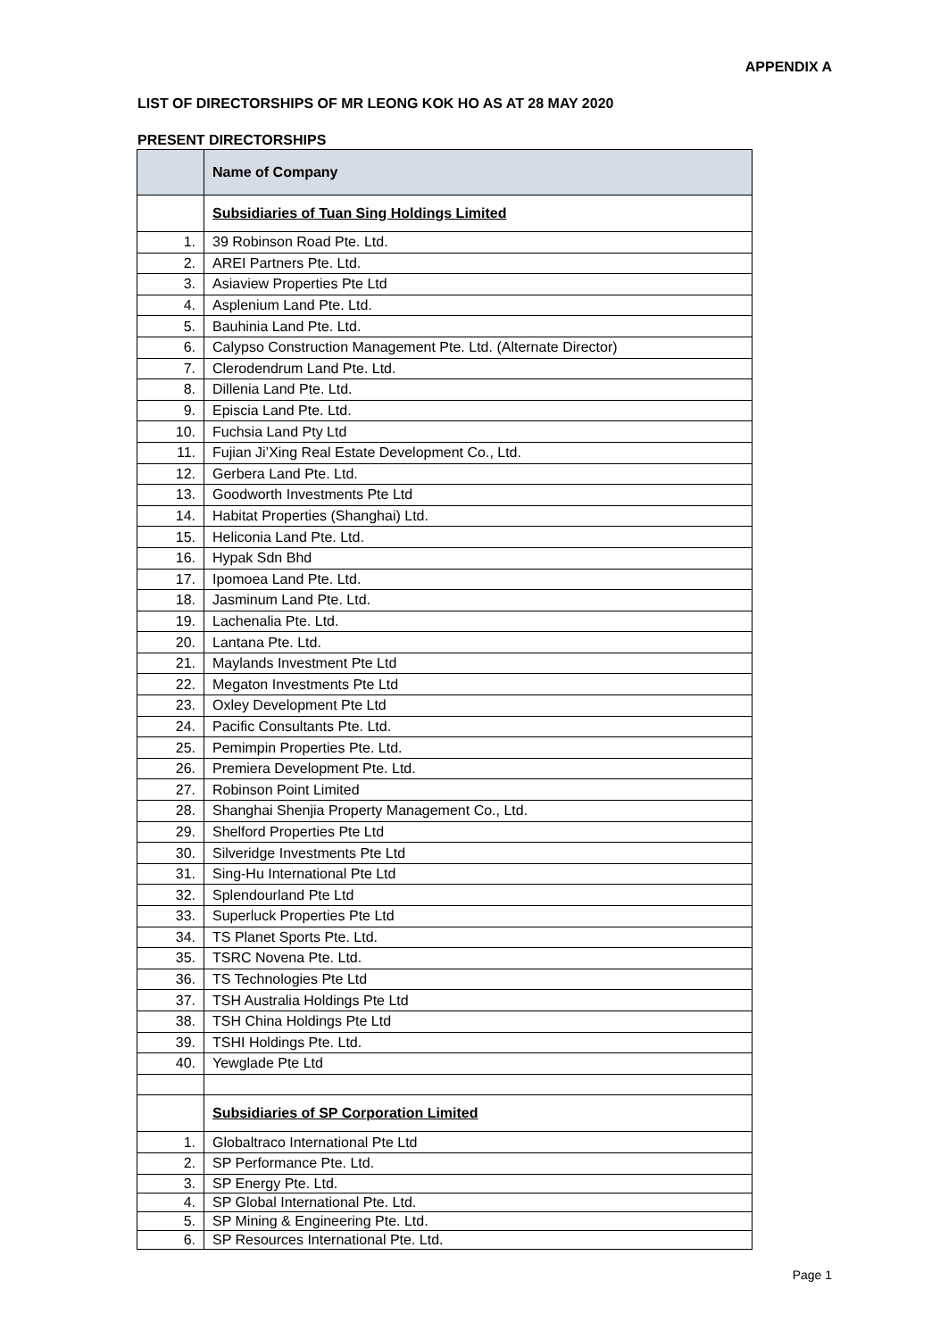APPENDIX A
LIST OF DIRECTORSHIPS OF MR LEONG KOK HO AS AT 28 MAY 2020
PRESENT DIRECTORSHIPS
| | Name of Company |
| --- | --- |
| | Subsidiaries of Tuan Sing Holdings Limited |
| 1. | 39 Robinson Road Pte. Ltd. |
| 2. | AREI Partners Pte. Ltd. |
| 3. | Asiaview Properties Pte Ltd |
| 4. | Asplenium Land Pte. Ltd. |
| 5. | Bauhinia Land Pte. Ltd. |
| 6. | Calypso Construction Management Pte. Ltd. (Alternate Director) |
| 7. | Clerodendrum Land Pte. Ltd. |
| 8. | Dillenia Land Pte. Ltd. |
| 9. | Episcia Land Pte. Ltd. |
| 10. | Fuchsia Land Pty Ltd |
| 11. | Fujian Ji’Xing Real Estate Development Co., Ltd. |
| 12. | Gerbera Land Pte. Ltd. |
| 13. | Goodworth Investments Pte Ltd |
| 14. | Habitat Properties (Shanghai) Ltd. |
| 15. | Heliconia Land Pte. Ltd. |
| 16. | Hypak Sdn Bhd |
| 17. | Ipomoea Land Pte. Ltd. |
| 18. | Jasminum Land Pte. Ltd. |
| 19. | Lachenalia Pte. Ltd. |
| 20. | Lantana Pte. Ltd. |
| 21. | Maylands Investment Pte Ltd |
| 22. | Megaton Investments Pte Ltd |
| 23. | Oxley Development Pte Ltd |
| 24. | Pacific Consultants Pte. Ltd. |
| 25. | Pemimpin Properties Pte. Ltd. |
| 26. | Premiera Development Pte. Ltd. |
| 27. | Robinson Point Limited |
| 28. | Shanghai Shenjia Property Management Co., Ltd. |
| 29. | Shelford Properties Pte Ltd |
| 30. | Silveridge Investments Pte Ltd |
| 31. | Sing-Hu International Pte Ltd |
| 32. | Splendourland Pte Ltd |
| 33. | Superluck Properties Pte Ltd |
| 34. | TS Planet Sports Pte. Ltd. |
| 35. | TSRC Novena Pte. Ltd. |
| 36. | TS Technologies Pte Ltd |
| 37. | TSH Australia Holdings Pte Ltd |
| 38. | TSH China Holdings Pte Ltd |
| 39. | TSHI Holdings Pte. Ltd. |
| 40. | Yewglade Pte Ltd |
| | Subsidiaries of SP Corporation Limited |
| 1. | Globaltraco International Pte Ltd |
| 2. | SP Performance Pte. Ltd. |
| 3. | SP Energy Pte. Ltd. |
| 4. | SP Global International Pte. Ltd. |
| 5. | SP Mining & Engineering Pte. Ltd. |
| 6. | SP Resources International Pte. Ltd. |
Page 1